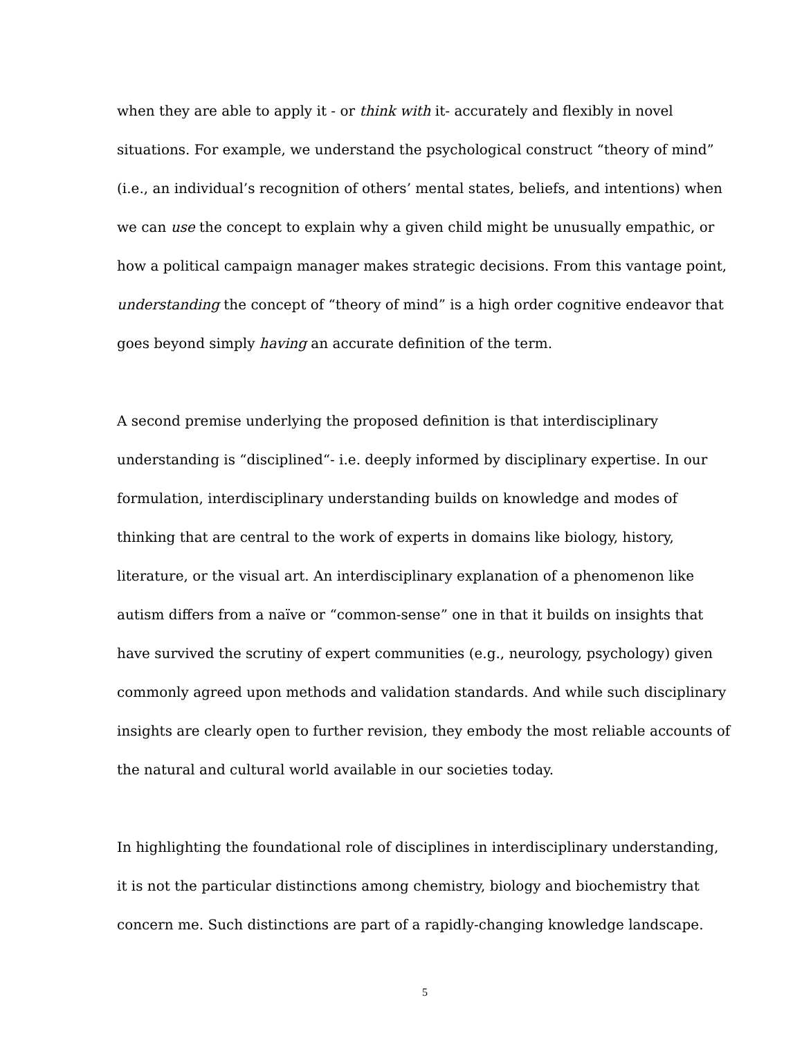when they are able to apply it - or think with it- accurately and flexibly in novel situations. For example, we understand the psychological construct “theory of mind” (i.e., an individual’s recognition of others’ mental states, beliefs, and intentions) when we can use the concept to explain why a given child might be unusually empathic, or how a political campaign manager makes strategic decisions. From this vantage point, understanding the concept of “theory of mind” is a high order cognitive endeavor that goes beyond simply having an accurate definition of the term.
A second premise underlying the proposed definition is that interdisciplinary understanding is “disciplined“- i.e. deeply informed by disciplinary expertise. In our formulation, interdisciplinary understanding builds on knowledge and modes of thinking that are central to the work of experts in domains like biology, history, literature, or the visual art. An interdisciplinary explanation of a phenomenon like autism differs from a naïve or “common-sense” one in that it builds on insights that have survived the scrutiny of expert communities (e.g., neurology, psychology) given commonly agreed upon methods and validation standards. And while such disciplinary insights are clearly open to further revision, they embody the most reliable accounts of the natural and cultural world available in our societies today.
In highlighting the foundational role of disciplines in interdisciplinary understanding, it is not the particular distinctions among chemistry, biology and biochemistry that concern me. Such distinctions are part of a rapidly-changing knowledge landscape.
5